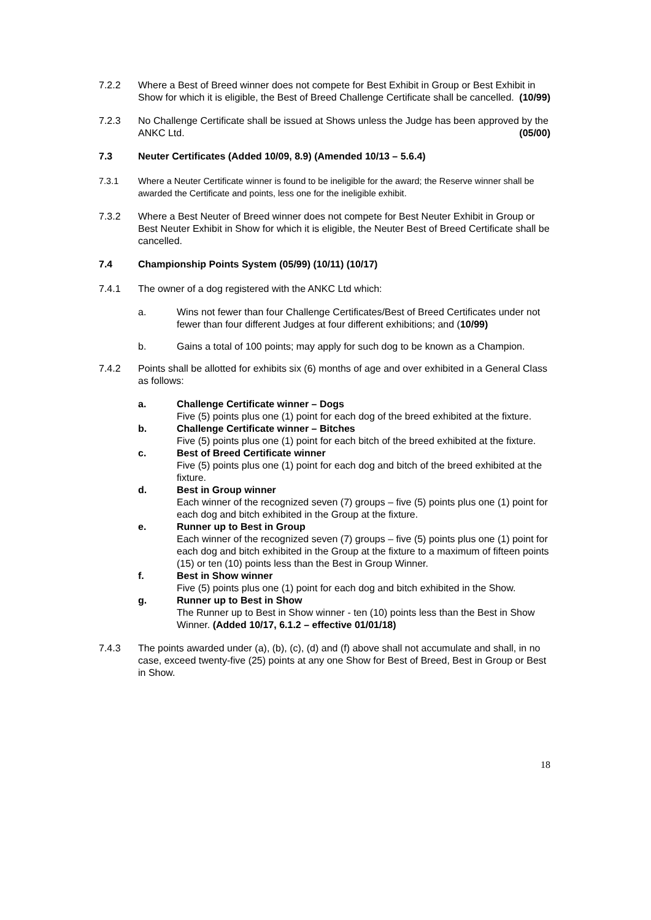7.2.2 Where a Best of Breed winner does not compete for Best Exhibit in Group or Best Exhibit in Show for which it is eligible, the Best of Breed Challenge Certificate shall be cancelled. (10/99)
7.2.3 No Challenge Certificate shall be issued at Shows unless the Judge has been approved by the ANKC Ltd. (05/00)
7.3 Neuter Certificates (Added 10/09, 8.9) (Amended 10/13 – 5.6.4)
7.3.1 Where a Neuter Certificate winner is found to be ineligible for the award; the Reserve winner shall be awarded the Certificate and points, less one for the ineligible exhibit.
7.3.2 Where a Best Neuter of Breed winner does not compete for Best Neuter Exhibit in Group or Best Neuter Exhibit in Show for which it is eligible, the Neuter Best of Breed Certificate shall be cancelled.
7.4 Championship Points System (05/99) (10/11) (10/17)
7.4.1 The owner of a dog registered with the ANKC Ltd which:
a. Wins not fewer than four Challenge Certificates/Best of Breed Certificates under not fewer than four different Judges at four different exhibitions; and (10/99)
b. Gains a total of 100 points; may apply for such dog to be known as a Champion.
7.4.2 Points shall be allotted for exhibits six (6) months of age and over exhibited in a General Class as follows:
a. Challenge Certificate winner – Dogs
Five (5) points plus one (1) point for each dog of the breed exhibited at the fixture.
b. Challenge Certificate winner – Bitches
Five (5) points plus one (1) point for each bitch of the breed exhibited at the fixture.
c. Best of Breed Certificate winner
Five (5) points plus one (1) point for each dog and bitch of the breed exhibited at the fixture.
d. Best in Group winner
Each winner of the recognized seven (7) groups – five (5) points plus one (1) point for each dog and bitch exhibited in the Group at the fixture.
e. Runner up to Best in Group
Each winner of the recognized seven (7) groups – five (5) points plus one (1) point for each dog and bitch exhibited in the Group at the fixture to a maximum of fifteen points (15) or ten (10) points less than the Best in Group Winner.
f. Best in Show winner
Five (5) points plus one (1) point for each dog and bitch exhibited in the Show.
g. Runner up to Best in Show
The Runner up to Best in Show winner - ten (10) points less than the Best in Show Winner. (Added 10/17, 6.1.2 – effective 01/01/18)
7.4.3 The points awarded under (a), (b), (c), (d) and (f) above shall not accumulate and shall, in no case, exceed twenty-five (25) points at any one Show for Best of Breed, Best in Group or Best in Show.
18